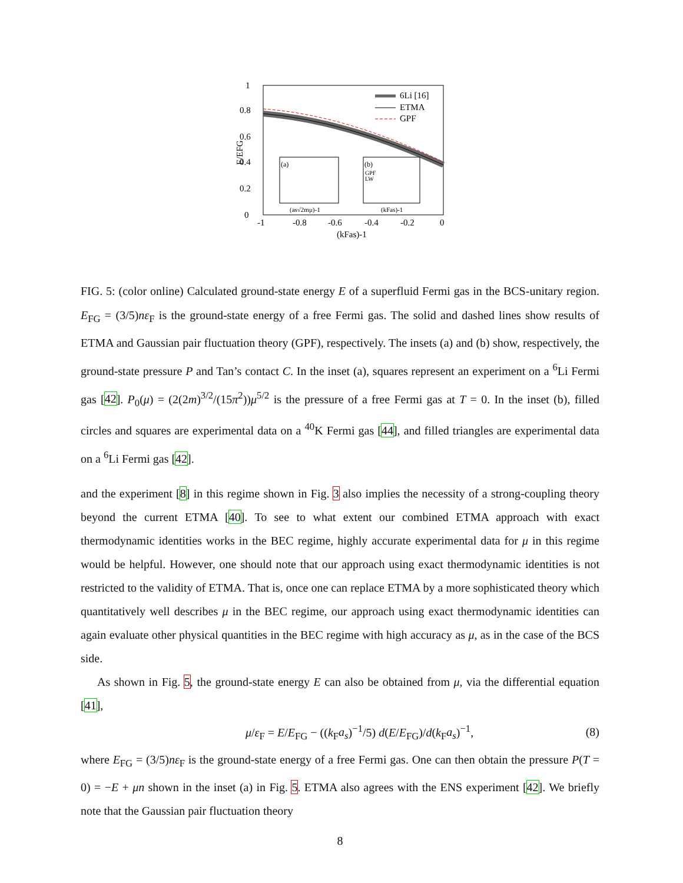1
0.8
0.6
0.4
0.2
0
-1
-0.8
-0.6
-0.4
-0.2
0
(kFas)-1
E/EFG
6Li [16]
ETMA
GPF
(a)
(b)
GPF
LW
(as√2mμ)-1
(kFas)-1
FIG. 5: (color online) Calculated ground-state energy E of a superfluid Fermi gas in the BCS-unitary region. E<sub>FG</sub> = (3/5)nε<sub>F</sub> is the ground-state energy of a free Fermi gas. The solid and dashed lines show results of ETMA and Gaussian pair fluctuation theory (GPF), respectively. The insets (a) and (b) show, respectively, the ground-state pressure P and Tan’s contact C. In the inset (a), squares represent an experiment on a <sup>6</sup>Li Fermi gas [42]. P<sub>0</sub>(μ) = (2(2m)<sup>3/2</sup>/(15π<sup>2</sup>))μ<sup>5/2</sup> is the pressure of a free Fermi gas at T = 0. In the inset (b), filled circles and squares are experimental data on a <sup>40</sup>K Fermi gas [44], and filled triangles are experimental data on a <sup>6</sup>Li Fermi gas [42].
and the experiment [8] in this regime shown in Fig. 3 also implies the necessity of a strong-coupling theory beyond the current ETMA [40]. To see to what extent our combined ETMA approach with exact thermodynamic identities works in the BEC regime, highly accurate experimental data for μ in this regime would be helpful. However, one should note that our approach using exact thermodynamic identities is not restricted to the validity of ETMA. That is, once one can replace ETMA by a more sophisticated theory which quantitatively well describes μ in the BEC regime, our approach using exact thermodynamic identities can again evaluate other physical quantities in the BEC regime with high accuracy as μ, as in the case of the BCS side.
As shown in Fig. 5, the ground-state energy E can also be obtained from μ, via the differential equation [41],
μ/ε<sub>F</sub> = E/E<sub>FG</sub> − ((k<sub>F</sub>a<sub>s</sub>)<sup>−1</sup>/5) d(E/E<sub>FG</sub>)/d(k<sub>F</sub>a<sub>s</sub>)<sup>−1</sup>, (8)
where E<sub>FG</sub> = (3/5)nε<sub>F</sub> is the ground-state energy of a free Fermi gas. One can then obtain the pressure P(T = 0) = −E + μn shown in the inset (a) in Fig. 5. ETMA also agrees with the ENS experiment [42]. We briefly note that the Gaussian pair fluctuation theory
8